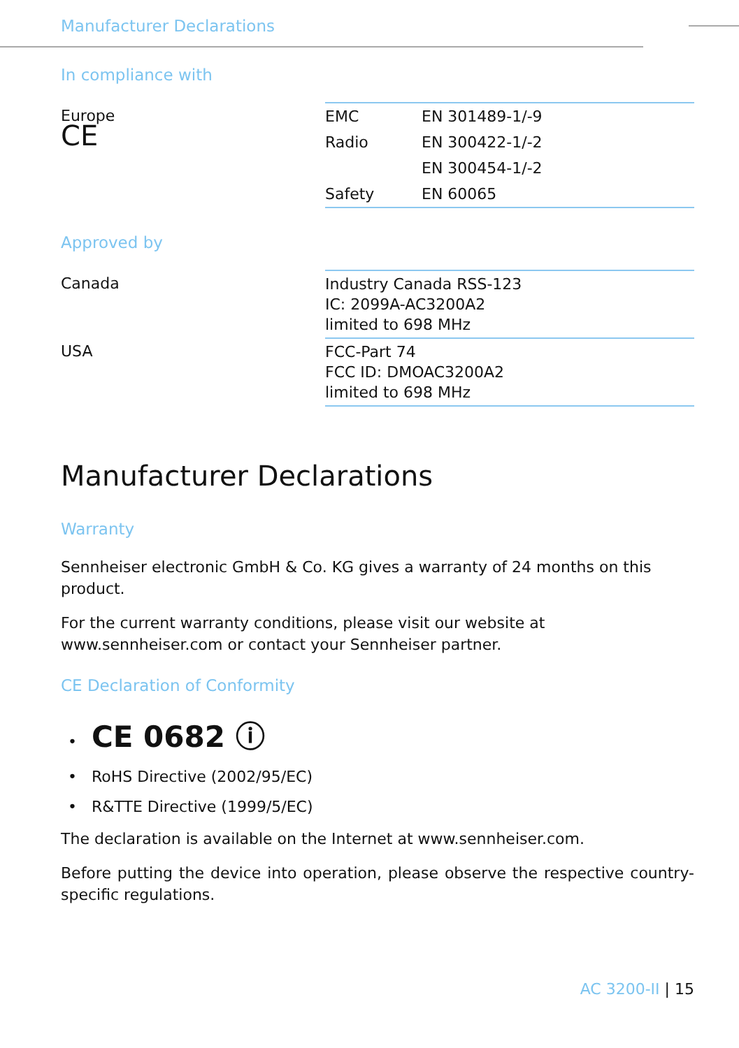Manufacturer Declarations
In compliance with
| Europe CE | EMC | EN 301489-1/-9 |
| | Radio | EN 300422-1/-2 |
| | | EN 300454-1/-2 |
| | Safety | EN 60065 |
Approved by
| Canada | Industry Canada RSS-123 IC: 2099A-AC3200A2 limited to 698 MHz |
| USA | FCC-Part 74 FCC ID: DMOAC3200A2 limited to 698 MHz |
Manufacturer Declarations
Warranty
Sennheiser electronic GmbH & Co. KG gives a warranty of 24 months on this product.
For the current warranty conditions, please visit our website at www.sennheiser.com or contact your Sennheiser partner.
CE Declaration of Conformity
• CE 0682 ⓘ
• RoHS Directive (2002/95/EC)
• R&TTE Directive (1999/5/EC)
The declaration is available on the Internet at www.sennheiser.com.
Before putting the device into operation, please observe the respective country-specific regulations.
AC 3200-II | 15